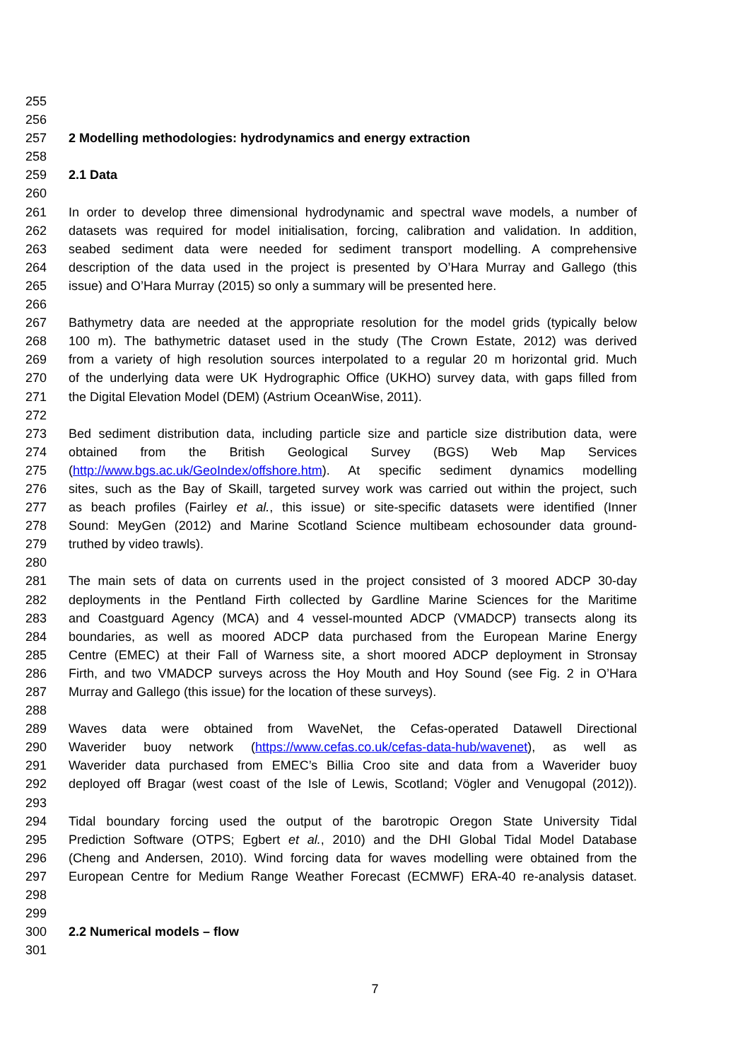255
256
257 2 Modelling methodologies: hydrodynamics and energy extraction
258
259 2.1 Data
260
261 In order to develop three dimensional hydrodynamic and spectral wave models, a number of
262 datasets was required for model initialisation, forcing, calibration and validation. In addition,
263 seabed sediment data were needed for sediment transport modelling. A comprehensive
264 description of the data used in the project is presented by O’Hara Murray and Gallego (this
265 issue) and O’Hara Murray (2015) so only a summary will be presented here.
266
267 Bathymetry data are needed at the appropriate resolution for the model grids (typically below
268 100 m). The bathymetric dataset used in the study (The Crown Estate, 2012) was derived
269 from a variety of high resolution sources interpolated to a regular 20 m horizontal grid. Much
270 of the underlying data were UK Hydrographic Office (UKHO) survey data, with gaps filled from
271 the Digital Elevation Model (DEM) (Astrium OceanWise, 2011).
272
273 Bed sediment distribution data, including particle size and particle size distribution data, were
274 obtained from the British Geological Survey (BGS) Web Map Services
275 (http://www.bgs.ac.uk/GeoIndex/offshore.htm). At specific sediment dynamics modelling
276 sites, such as the Bay of Skaill, targeted survey work was carried out within the project, such
277 as beach profiles (Fairley et al., this issue) or site-specific datasets were identified (Inner
278 Sound: MeyGen (2012) and Marine Scotland Science multibeam echosounder data ground-
279 truthed by video trawls).
280
281 The main sets of data on currents used in the project consisted of 3 moored ADCP 30-day
282 deployments in the Pentland Firth collected by Gardline Marine Sciences for the Maritime
283 and Coastguard Agency (MCA) and 4 vessel-mounted ADCP (VMADCP) transects along its
284 boundaries, as well as moored ADCP data purchased from the European Marine Energy
285 Centre (EMEC) at their Fall of Warness site, a short moored ADCP deployment in Stronsay
286 Firth, and two VMADCP surveys across the Hoy Mouth and Hoy Sound (see Fig. 2 in O’Hara
287 Murray and Gallego (this issue) for the location of these surveys).
288
289 Waves data were obtained from WaveNet, the Cefas-operated Datawell Directional
290 Waverider buoy network (https://www.cefas.co.uk/cefas-data-hub/wavenet), as well as
291 Waverider data purchased from EMEC’s Billia Croo site and data from a Waverider buoy
292 deployed off Bragar (west coast of the Isle of Lewis, Scotland; Vögler and Venugopal (2012)).
293
294 Tidal boundary forcing used the output of the barotropic Oregon State University Tidal
295 Prediction Software (OTPS; Egbert et al., 2010) and the DHI Global Tidal Model Database
296 (Cheng and Andersen, 2010). Wind forcing data for waves modelling were obtained from the
297 European Centre for Medium Range Weather Forecast (ECMWF) ERA-40 re-analysis dataset.
298
299
300 2.2 Numerical models – flow
301
7